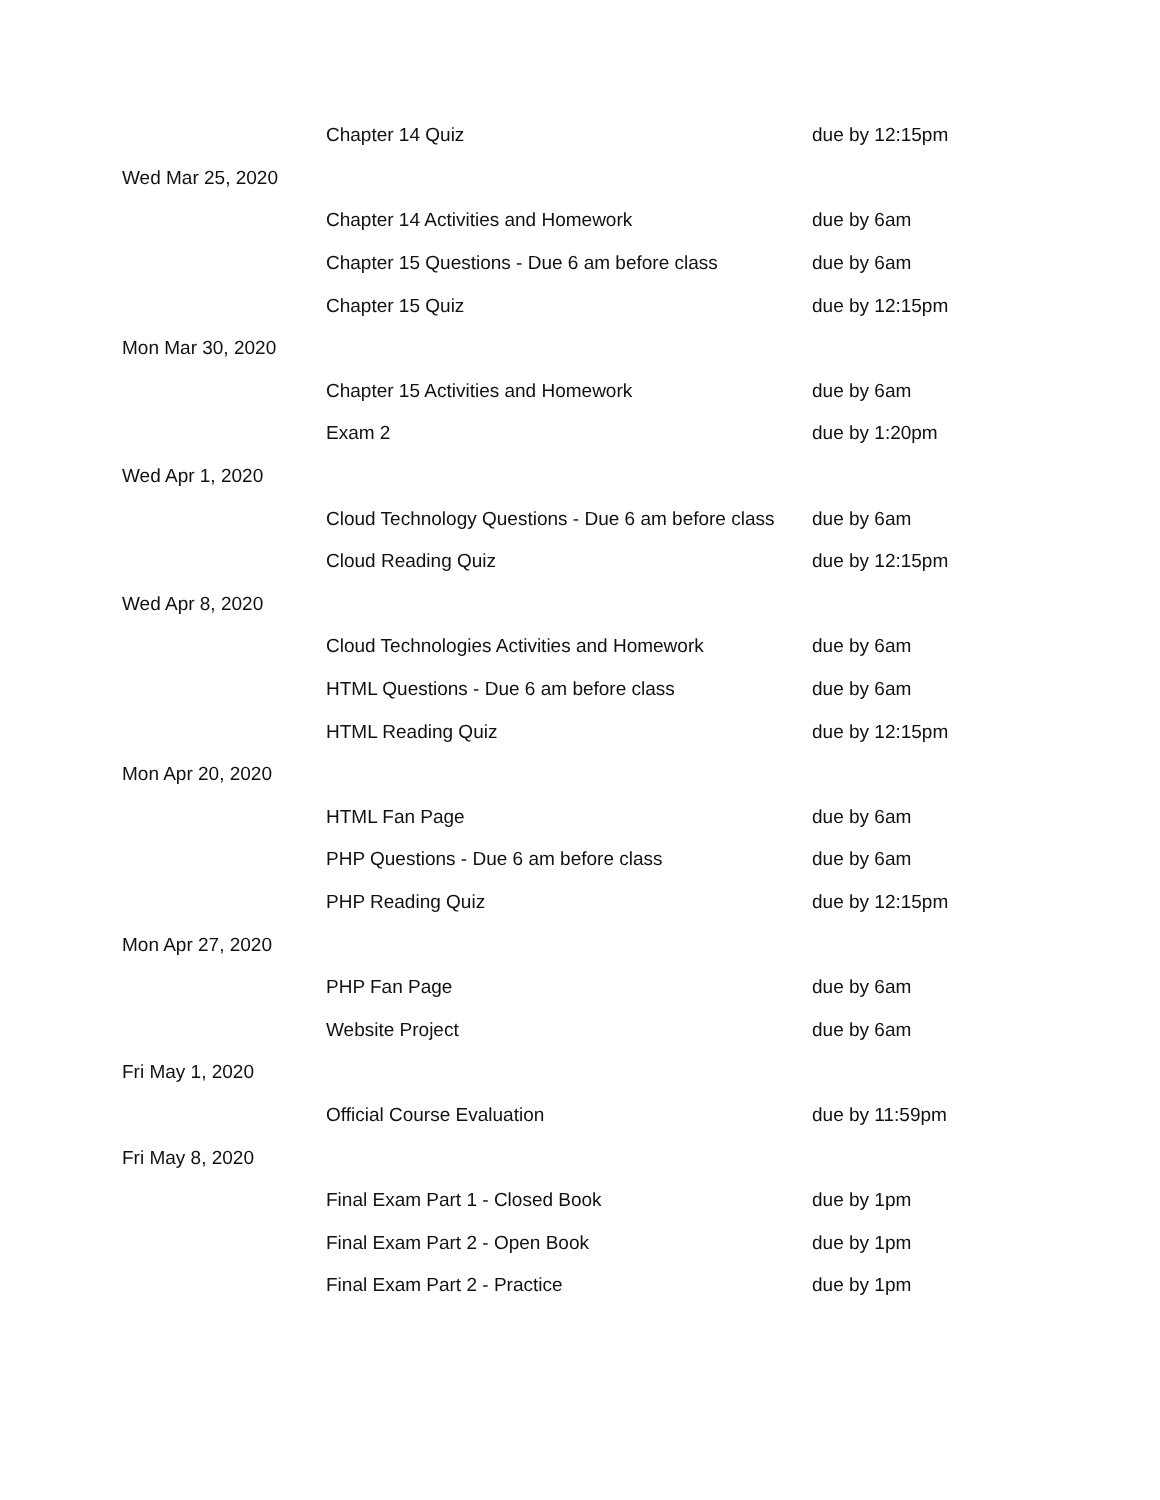| | Chapter 14 Quiz | due by 12:15pm |
| Wed Mar 25, 2020 | | |
| | Chapter 14 Activities and Homework | due by 6am |
| | Chapter 15 Questions - Due 6 am before class | due by 6am |
| | Chapter 15 Quiz | due by 12:15pm |
| Mon Mar 30, 2020 | | |
| | Chapter 15 Activities and Homework | due by 6am |
| | Exam 2 | due by 1:20pm |
| Wed Apr 1, 2020 | | |
| | Cloud Technology Questions - Due 6 am before class | due by 6am |
| | Cloud Reading Quiz | due by 12:15pm |
| Wed Apr 8, 2020 | | |
| | Cloud Technologies Activities and Homework | due by 6am |
| | HTML Questions - Due 6 am before class | due by 6am |
| | HTML Reading Quiz | due by 12:15pm |
| Mon Apr 20, 2020 | | |
| | HTML Fan Page | due by 6am |
| | PHP Questions - Due 6 am before class | due by 6am |
| | PHP Reading Quiz | due by 12:15pm |
| Mon Apr 27, 2020 | | |
| | PHP Fan Page | due by 6am |
| | Website Project | due by 6am |
| Fri May 1, 2020 | | |
| | Official Course Evaluation | due by 11:59pm |
| Fri May 8, 2020 | | |
| | Final Exam Part 1 - Closed Book | due by 1pm |
| | Final Exam Part 2 - Open Book | due by 1pm |
| | Final Exam Part 2 - Practice | due by 1pm |